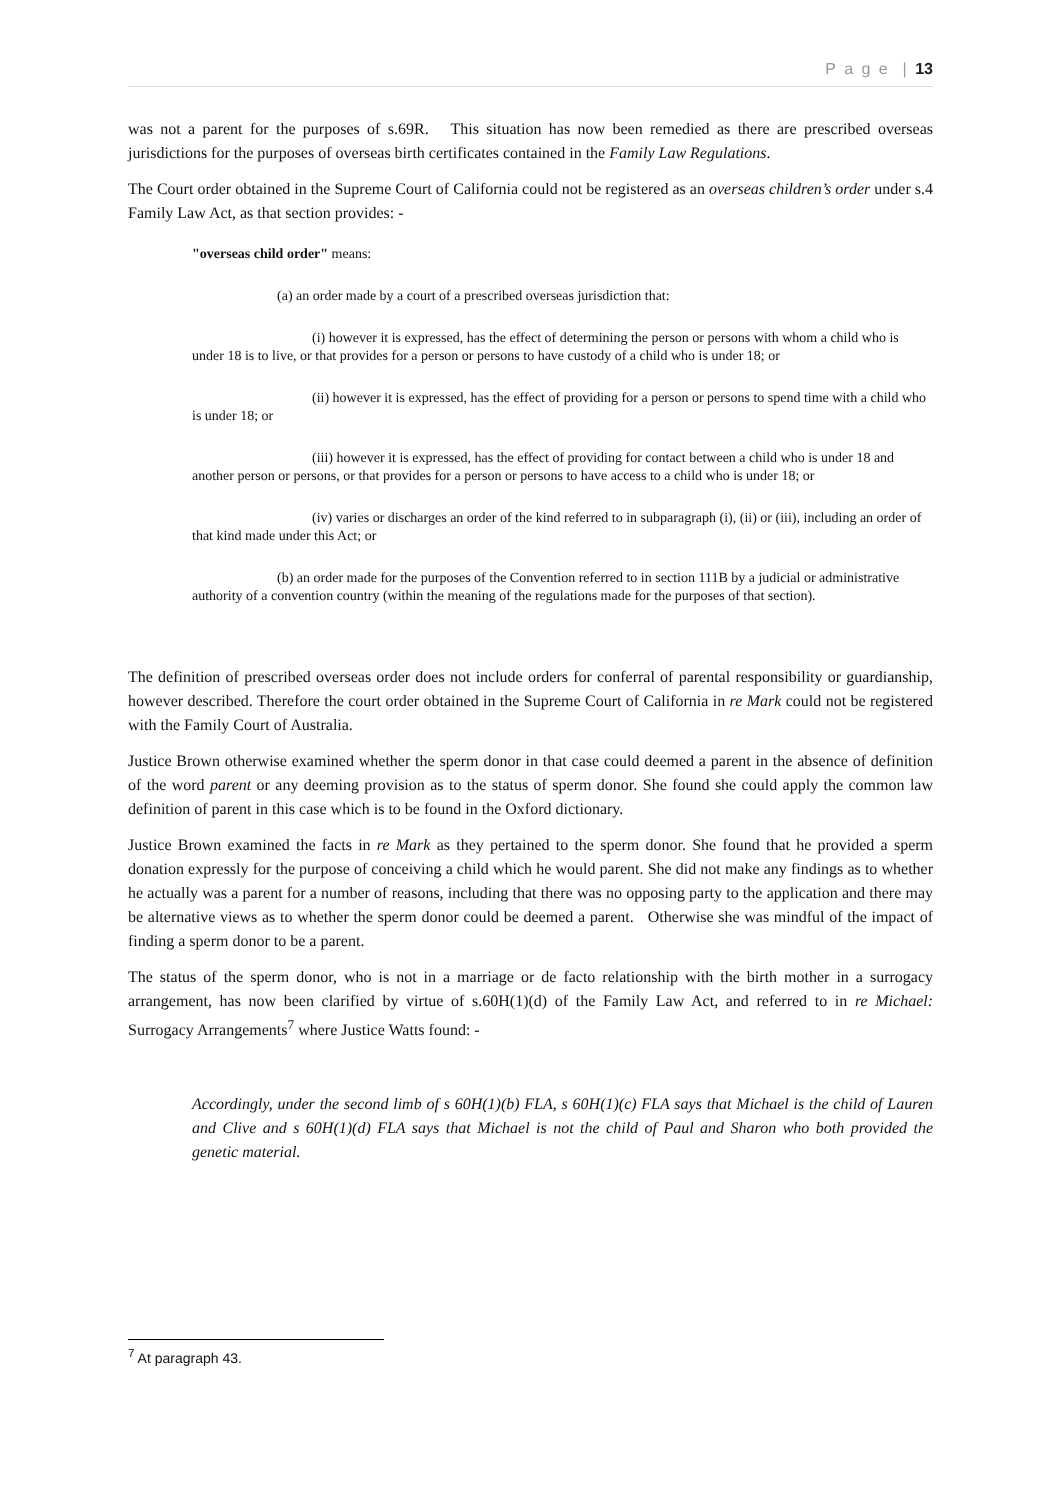P a g e | 13
was not a parent for the purposes of s.69R. This situation has now been remedied as there are prescribed overseas jurisdictions for the purposes of overseas birth certificates contained in the Family Law Regulations.
The Court order obtained in the Supreme Court of California could not be registered as an overseas children’s order under s.4 Family Law Act, as that section provides: -
"overseas child order" means:
(a) an order made by a court of a prescribed overseas jurisdiction that:
(i) however it is expressed, has the effect of determining the person or persons with whom a child who is under 18 is to live, or that provides for a person or persons to have custody of a child who is under 18; or
(ii) however it is expressed, has the effect of providing for a person or persons to spend time with a child who is under 18; or
(iii) however it is expressed, has the effect of providing for contact between a child who is under 18 and another person or persons, or that provides for a person or persons to have access to a child who is under 18; or
(iv) varies or discharges an order of the kind referred to in subparagraph (i), (ii) or (iii), including an order of that kind made under this Act; or
(b) an order made for the purposes of the Convention referred to in section 111B by a judicial or administrative authority of a convention country (within the meaning of the regulations made for the purposes of that section).
The definition of prescribed overseas order does not include orders for conferral of parental responsibility or guardianship, however described. Therefore the court order obtained in the Supreme Court of California in re Mark could not be registered with the Family Court of Australia.
Justice Brown otherwise examined whether the sperm donor in that case could deemed a parent in the absence of definition of the word parent or any deeming provision as to the status of sperm donor. She found she could apply the common law definition of parent in this case which is to be found in the Oxford dictionary.
Justice Brown examined the facts in re Mark as they pertained to the sperm donor. She found that he provided a sperm donation expressly for the purpose of conceiving a child which he would parent. She did not make any findings as to whether he actually was a parent for a number of reasons, including that there was no opposing party to the application and there may be alternative views as to whether the sperm donor could be deemed a parent. Otherwise she was mindful of the impact of finding a sperm donor to be a parent.
The status of the sperm donor, who is not in a marriage or de facto relationship with the birth mother in a surrogacy arrangement, has now been clarified by virtue of s.60H(1)(d) of the Family Law Act, and referred to in re Michael: Surrogacy Arrangements<sup>7</sup> where Justice Watts found: -
Accordingly, under the second limb of s 60H(1)(b) FLA, s 60H(1)(c) FLA says that Michael is the child of Lauren and Clive and s 60H(1)(d) FLA says that Michael is not the child of Paul and Sharon who both provided the genetic material.
<sup>7</sup> At paragraph 43.